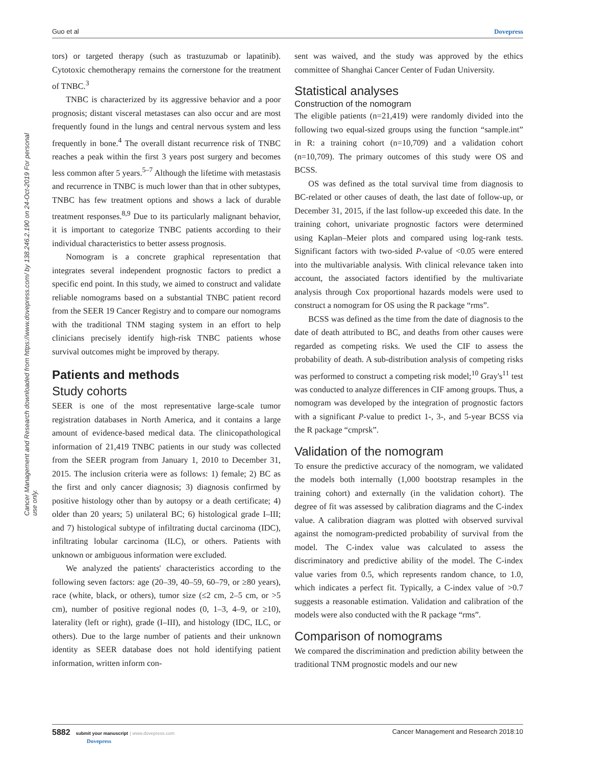Guo et al Dovepress
Cancer Management and Research downloaded from https://www.dovepress.com/ by 138.246.2.190 on 24-Oct-2019 For personal use only.
tors) or targeted therapy (such as trastuzumab or lapatinib). Cytotoxic chemotherapy remains the cornerstone for the treatment of TNBC.<sup>3</sup>
TNBC is characterized by its aggressive behavior and a poor prognosis; distant visceral metastases can also occur and are most frequently found in the lungs and central nervous system and less frequently in bone.<sup>4</sup> The overall distant recurrence risk of TNBC reaches a peak within the first 3 years post surgery and becomes less common after 5 years.<sup>5–7</sup> Although the lifetime with metastasis and recurrence in TNBC is much lower than that in other subtypes, TNBC has few treatment options and shows a lack of durable treatment responses.<sup>8,9</sup> Due to its particularly malignant behavior, it is important to categorize TNBC patients according to their individual characteristics to better assess prognosis.
Nomogram is a concrete graphical representation that integrates several independent prognostic factors to predict a specific end point. In this study, we aimed to construct and validate reliable nomograms based on a substantial TNBC patient record from the SEER 19 Cancer Registry and to compare our nomograms with the traditional TNM staging system in an effort to help clinicians precisely identify high-risk TNBC patients whose survival outcomes might be improved by therapy.
Patients and methods
Study cohorts
SEER is one of the most representative large-scale tumor registration databases in North America, and it contains a large amount of evidence-based medical data. The clinicopathological information of 21,419 TNBC patients in our study was collected from the SEER program from January 1, 2010 to December 31, 2015. The inclusion criteria were as follows: 1) female; 2) BC as the first and only cancer diagnosis; 3) diagnosis confirmed by positive histology other than by autopsy or a death certificate; 4) older than 20 years; 5) unilateral BC; 6) histological grade I–III; and 7) histological subtype of infiltrating ductal carcinoma (IDC), infiltrating lobular carcinoma (ILC), or others. Patients with unknown or ambiguous information were excluded.
We analyzed the patients' characteristics according to the following seven factors: age (20–39, 40–59, 60–79, or ≥80 years), race (white, black, or others), tumor size (≤2 cm, 2–5 cm, or >5 cm), number of positive regional nodes (0, 1–3, 4–9, or ≥10), laterality (left or right), grade (I–III), and histology (IDC, ILC, or others). Due to the large number of patients and their unknown identity as SEER database does not hold identifying patient information, written inform con-
sent was waived, and the study was approved by the ethics committee of Shanghai Cancer Center of Fudan University.
Statistical analyses
Construction of the nomogram
The eligible patients (n=21,419) were randomly divided into the following two equal-sized groups using the function “sample.int” in R: a training cohort (n=10,709) and a validation cohort (n=10,709). The primary outcomes of this study were OS and BCSS.
OS was defined as the total survival time from diagnosis to BC-related or other causes of death, the last date of follow-up, or December 31, 2015, if the last follow-up exceeded this date. In the training cohort, univariate prognostic factors were determined using Kaplan–Meier plots and compared using log-rank tests. Significant factors with two-sided P-value of <0.05 were entered into the multivariable analysis. With clinical relevance taken into account, the associated factors identified by the multivariate analysis through Cox proportional hazards models were used to construct a nomogram for OS using the R package “rms”.
BCSS was defined as the time from the date of diagnosis to the date of death attributed to BC, and deaths from other causes were regarded as competing risks. We used the CIF to assess the probability of death. A sub-distribution analysis of competing risks was performed to construct a competing risk model;<sup>10</sup> Gray's<sup>11</sup> test was conducted to analyze differences in CIF among groups. Thus, a nomogram was developed by the integration of prognostic factors with a significant P-value to predict 1-, 3-, and 5-year BCSS via the R package “cmprsk”.
Validation of the nomogram
To ensure the predictive accuracy of the nomogram, we validated the models both internally (1,000 bootstrap resamples in the training cohort) and externally (in the validation cohort). The degree of fit was assessed by calibration diagrams and the C-index value. A calibration diagram was plotted with observed survival against the nomogram-predicted probability of survival from the model. The C-index value was calculated to assess the discriminatory and predictive ability of the model. The C-index value varies from 0.5, which represents random chance, to 1.0, which indicates a perfect fit. Typically, a C-index value of >0.7 suggests a reasonable estimation. Validation and calibration of the models were also conducted with the R package “rms”.
Comparison of nomograms
We compared the discrimination and prediction ability between the traditional TNM prognostic models and our new
5882 submit your manuscript | www.dovepress.com
Dovepress Cancer Management and Research 2018:10